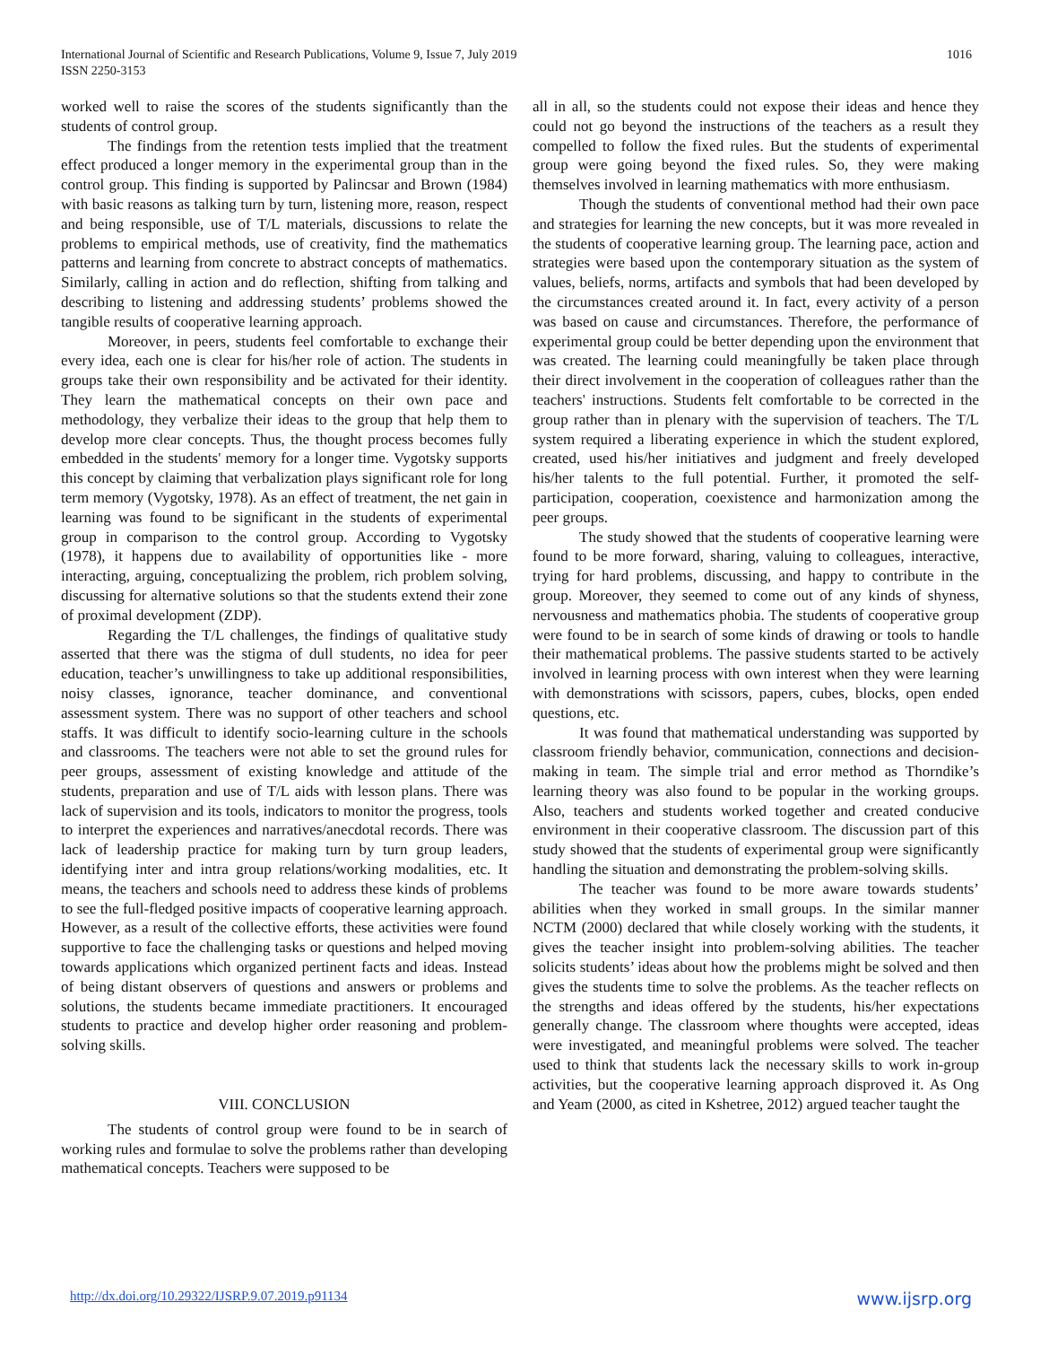International Journal of Scientific and Research Publications, Volume 9, Issue 7, July 2019
ISSN 2250-3153
1016
worked well to raise the scores of the students significantly than the students of control group.
The findings from the retention tests implied that the treatment effect produced a longer memory in the experimental group than in the control group. This finding is supported by Palincsar and Brown (1984) with basic reasons as talking turn by turn, listening more, reason, respect and being responsible, use of T/L materials, discussions to relate the problems to empirical methods, use of creativity, find the mathematics patterns and learning from concrete to abstract concepts of mathematics. Similarly, calling in action and do reflection, shifting from talking and describing to listening and addressing students’ problems showed the tangible results of cooperative learning approach.
Moreover, in peers, students feel comfortable to exchange their every idea, each one is clear for his/her role of action. The students in groups take their own responsibility and be activated for their identity. They learn the mathematical concepts on their own pace and methodology, they verbalize their ideas to the group that help them to develop more clear concepts. Thus, the thought process becomes fully embedded in the students' memory for a longer time. Vygotsky supports this concept by claiming that verbalization plays significant role for long term memory (Vygotsky, 1978). As an effect of treatment, the net gain in learning was found to be significant in the students of experimental group in comparison to the control group. According to Vygotsky (1978), it happens due to availability of opportunities like - more interacting, arguing, conceptualizing the problem, rich problem solving, discussing for alternative solutions so that the students extend their zone of proximal development (ZDP).
Regarding the T/L challenges, the findings of qualitative study asserted that there was the stigma of dull students, no idea for peer education, teacher’s unwillingness to take up additional responsibilities, noisy classes, ignorance, teacher dominance, and conventional assessment system. There was no support of other teachers and school staffs. It was difficult to identify socio-learning culture in the schools and classrooms. The teachers were not able to set the ground rules for peer groups, assessment of existing knowledge and attitude of the students, preparation and use of T/L aids with lesson plans. There was lack of supervision and its tools, indicators to monitor the progress, tools to interpret the experiences and narratives/anecdotal records. There was lack of leadership practice for making turn by turn group leaders, identifying inter and intra group relations/working modalities, etc. It means, the teachers and schools need to address these kinds of problems to see the full-fledged positive impacts of cooperative learning approach. However, as a result of the collective efforts, these activities were found supportive to face the challenging tasks or questions and helped moving towards applications which organized pertinent facts and ideas. Instead of being distant observers of questions and answers or problems and solutions, the students became immediate practitioners. It encouraged students to practice and develop higher order reasoning and problem-solving skills.
VIII. CONCLUSION
The students of control group were found to be in search of working rules and formulae to solve the problems rather than developing mathematical concepts. Teachers were supposed to be
all in all, so the students could not expose their ideas and hence they could not go beyond the instructions of the teachers as a result they compelled to follow the fixed rules. But the students of experimental group were going beyond the fixed rules. So, they were making themselves involved in learning mathematics with more enthusiasm.
Though the students of conventional method had their own pace and strategies for learning the new concepts, but it was more revealed in the students of cooperative learning group. The learning pace, action and strategies were based upon the contemporary situation as the system of values, beliefs, norms, artifacts and symbols that had been developed by the circumstances created around it. In fact, every activity of a person was based on cause and circumstances. Therefore, the performance of experimental group could be better depending upon the environment that was created. The learning could meaningfully be taken place through their direct involvement in the cooperation of colleagues rather than the teachers' instructions. Students felt comfortable to be corrected in the group rather than in plenary with the supervision of teachers. The T/L system required a liberating experience in which the student explored, created, used his/her initiatives and judgment and freely developed his/her talents to the full potential. Further, it promoted the self-participation, cooperation, coexistence and harmonization among the peer groups.
The study showed that the students of cooperative learning were found to be more forward, sharing, valuing to colleagues, interactive, trying for hard problems, discussing, and happy to contribute in the group. Moreover, they seemed to come out of any kinds of shyness, nervousness and mathematics phobia. The students of cooperative group were found to be in search of some kinds of drawing or tools to handle their mathematical problems. The passive students started to be actively involved in learning process with own interest when they were learning with demonstrations with scissors, papers, cubes, blocks, open ended questions, etc.
It was found that mathematical understanding was supported by classroom friendly behavior, communication, connections and decision-making in team. The simple trial and error method as Thorndike’s learning theory was also found to be popular in the working groups. Also, teachers and students worked together and created conducive environment in their cooperative classroom. The discussion part of this study showed that the students of experimental group were significantly handling the situation and demonstrating the problem-solving skills.
The teacher was found to be more aware towards students’ abilities when they worked in small groups. In the similar manner NCTM (2000) declared that while closely working with the students, it gives the teacher insight into problem-solving abilities. The teacher solicits students’ ideas about how the problems might be solved and then gives the students time to solve the problems. As the teacher reflects on the strengths and ideas offered by the students, his/her expectations generally change. The classroom where thoughts were accepted, ideas were investigated, and meaningful problems were solved. The teacher used to think that students lack the necessary skills to work in-group activities, but the cooperative learning approach disproved it. As Ong and Yeam (2000, as cited in Kshetree, 2012) argued teacher taught the
http://dx.doi.org/10.29322/IJSRP.9.07.2019.p91134 www.ijsrp.org